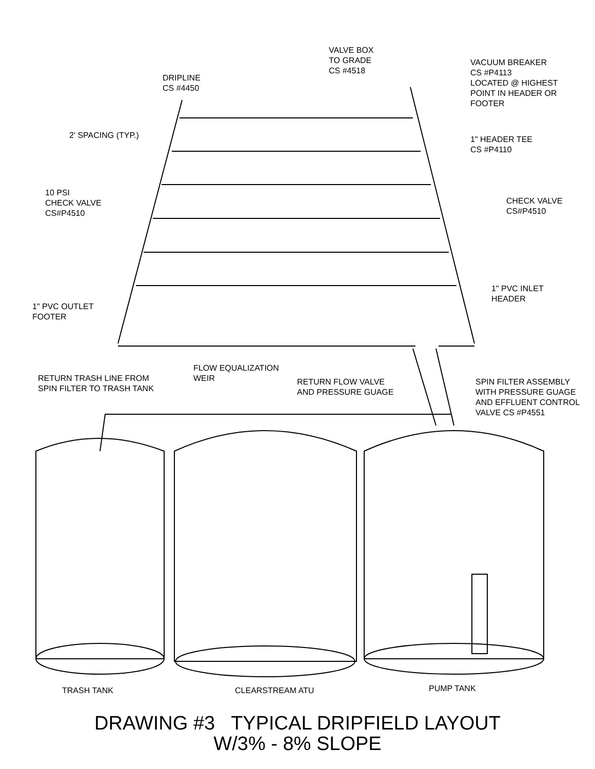VALVE BOX
TO GRADE
CS #4518
VACUUM BREAKER
CS #P4113
LOCATED @ HIGHEST
POINT IN HEADER OR
FOOTER
DRIPLINE
CS #4450
2' SPACING (TYP.)
1" HEADER TEE
CS #P4110
10 PSI
CHECK VALVE
CS#P4510
CHECK VALVE
CS#P4510
1" PVC INLET
HEADER
1" PVC OUTLET
FOOTER
FLOW EQUALIZATION
WEIR
RETURN TRASH LINE FROM
SPIN FILTER TO TRASH TANK
RETURN FLOW VALVE
AND PRESSURE GUAGE
SPIN FILTER ASSEMBLY
WITH PRESSURE GUAGE
AND EFFLUENT CONTROL
VALVE CS #P4551
TRASH TANK CLEARSTREAM ATU PUMP TANK
DRAWING #3 TYPICAL DRIPFIELD LAYOUT
W/3% - 8% SLOPE